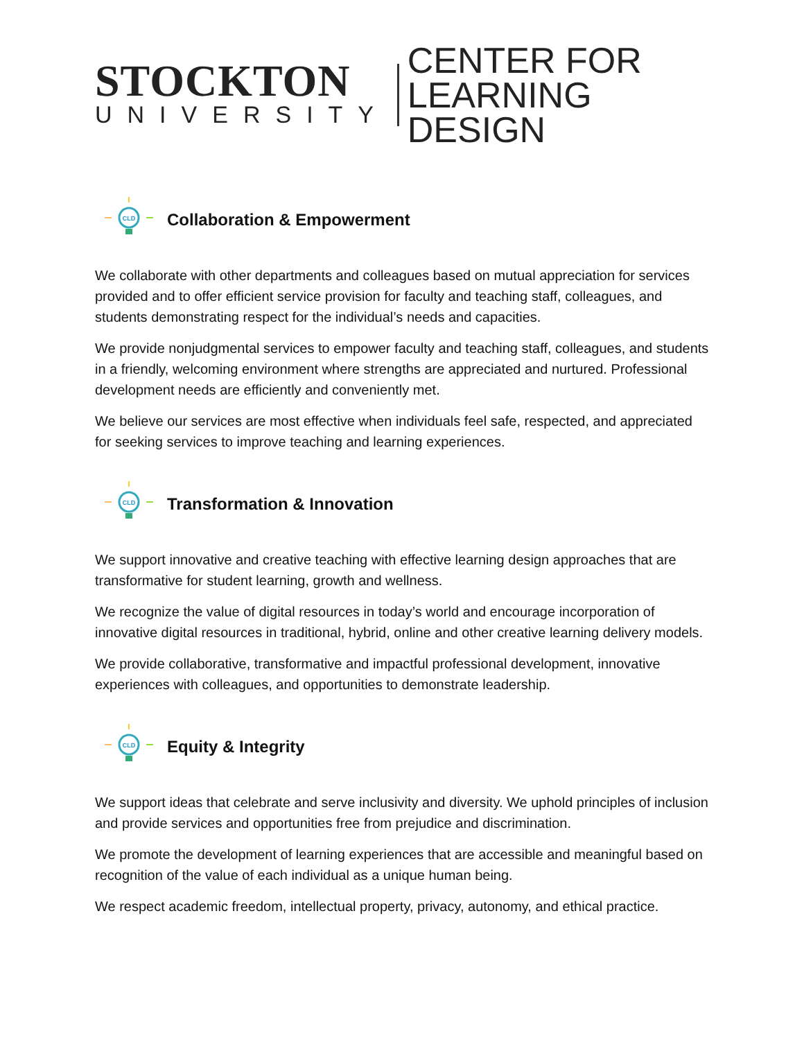STOCKTON
UNIVERSITY
CENTER FOR
LEARNING DESIGN
CLD
Collaboration & Empowerment
We collaborate with other departments and colleagues based on mutual appreciation for services provided and to offer efficient service provision for faculty and teaching staff, colleagues, and students demonstrating respect for the individual’s needs and capacities.
We provide nonjudgmental services to empower faculty and teaching staff, colleagues, and students in a friendly, welcoming environment where strengths are appreciated and nurtured. Professional development needs are efficiently and conveniently met.
We believe our services are most effective when individuals feel safe, respected, and appreciated for seeking services to improve teaching and learning experiences.
CLD
Transformation & Innovation
We support innovative and creative teaching with effective learning design approaches that are transformative for student learning, growth and wellness.
We recognize the value of digital resources in today’s world and encourage incorporation of innovative digital resources in traditional, hybrid, online and other creative learning delivery models.
We provide collaborative, transformative and impactful professional development, innovative experiences with colleagues, and opportunities to demonstrate leadership.
CLD
Equity & Integrity
We support ideas that celebrate and serve inclusivity and diversity. We uphold principles of inclusion and provide services and opportunities free from prejudice and discrimination.
We promote the development of learning experiences that are accessible and meaningful based on recognition of the value of each individual as a unique human being.
We respect academic freedom, intellectual property, privacy, autonomy, and ethical practice.